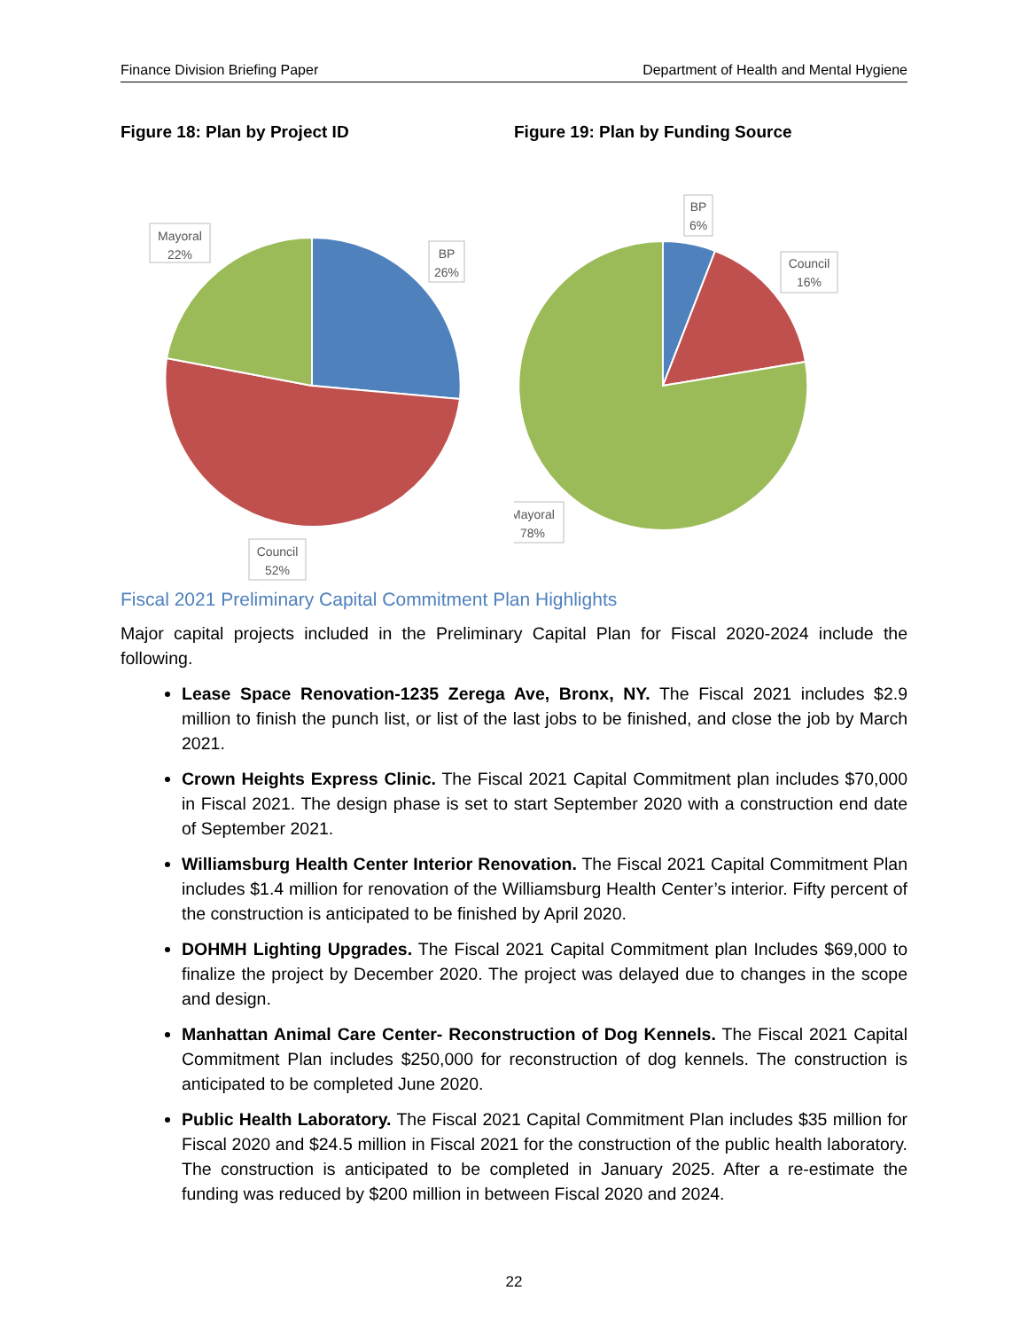Finance Division Briefing Paper Department of Health and Mental Hygiene
Figure 18: Plan by Project ID
Mayoral
22%
BP
26%
Council
52%
Figure 19: Plan by Funding Source
BP
6%
Council
16%
Mayoral
78%
Fiscal 2021 Preliminary Capital Commitment Plan Highlights
Major capital projects included in the Preliminary Capital Plan for Fiscal 2020-2024 include the following.
Lease Space Renovation-1235 Zerega Ave, Bronx, NY. The Fiscal 2021 includes $2.9 million to finish the punch list, or list of the last jobs to be finished, and close the job by March 2021.
Crown Heights Express Clinic. The Fiscal 2021 Capital Commitment plan includes $70,000 in Fiscal 2021. The design phase is set to start September 2020 with a construction end date of September 2021.
Williamsburg Health Center Interior Renovation. The Fiscal 2021 Capital Commitment Plan includes $1.4 million for renovation of the Williamsburg Health Center’s interior. Fifty percent of the construction is anticipated to be finished by April 2020.
DOHMH Lighting Upgrades. The Fiscal 2021 Capital Commitment plan Includes $69,000 to finalize the project by December 2020. The project was delayed due to changes in the scope and design.
Manhattan Animal Care Center- Reconstruction of Dog Kennels. The Fiscal 2021 Capital Commitment Plan includes $250,000 for reconstruction of dog kennels. The construction is anticipated to be completed June 2020.
Public Health Laboratory. The Fiscal 2021 Capital Commitment Plan includes $35 million for Fiscal 2020 and $24.5 million in Fiscal 2021 for the construction of the public health laboratory. The construction is anticipated to be completed in January 2025. After a re-estimate the funding was reduced by $200 million in between Fiscal 2020 and 2024.
22